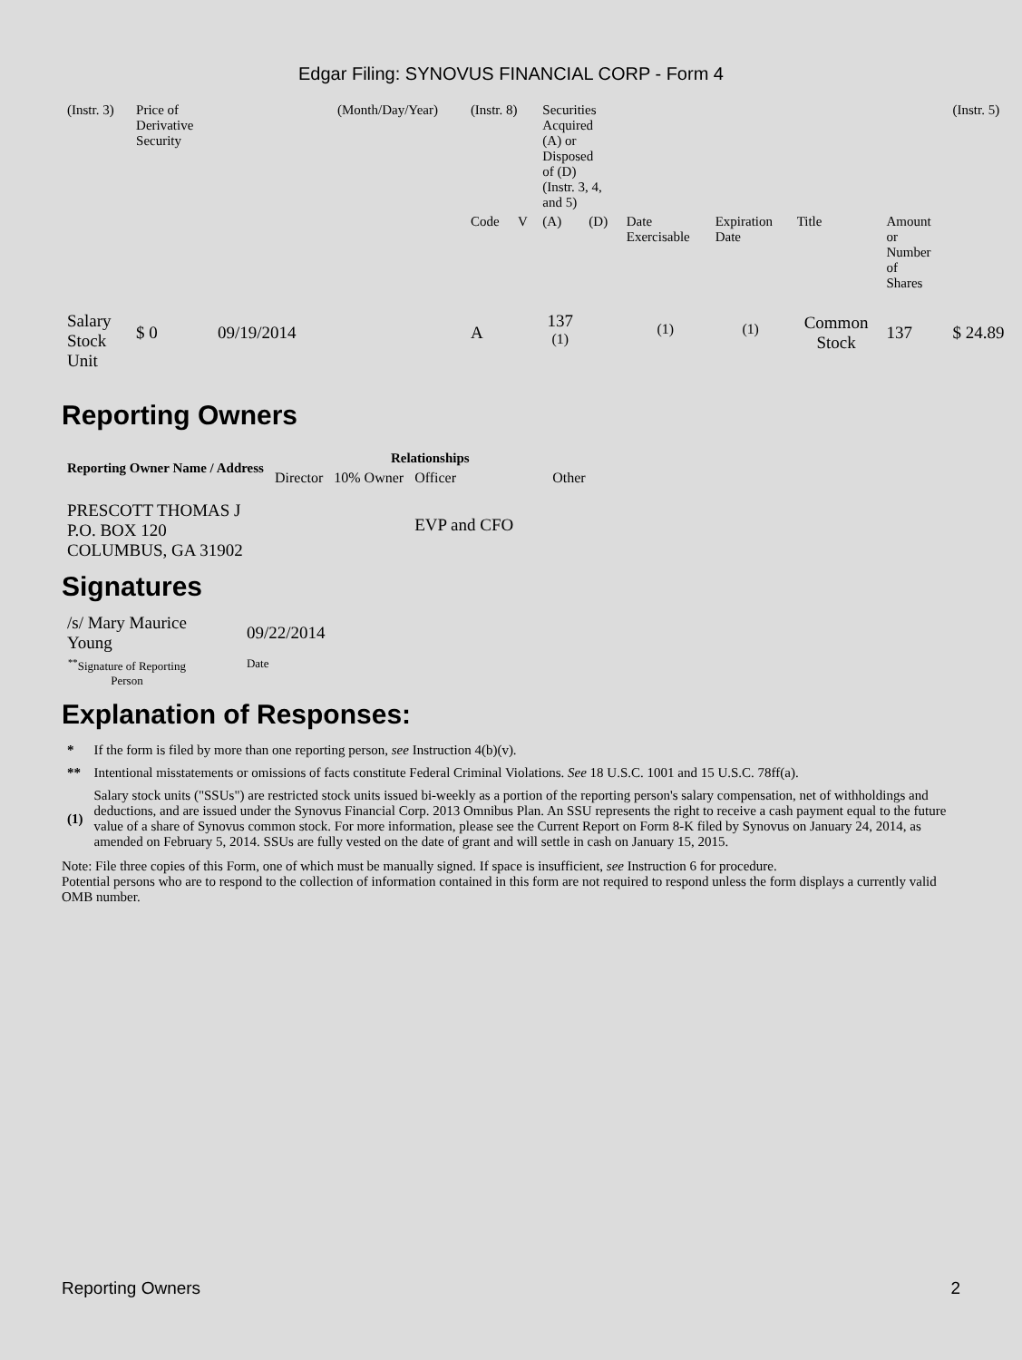Edgar Filing: SYNOVUS FINANCIAL CORP - Form 4
| (Instr. 3) | Price of Derivative Security | | (Month/Day/Year) | (Instr. 8) | | Securities Acquired (A) or Disposed of (D) (Instr. 3, 4, and 5) | | | | | | (Instr. 5) |
| | | | | Code | V | (A) | (D) | Date Exercisable | Expiration Date | Title | Amount or Number of Shares | |
| Salary Stock Unit | $ 0 | 09/19/2014 | | A | | 137 <sup>(1)</sup> | | <sup>(1)</sup> | <sup>(1)</sup> | Common Stock | 137 | $ 24.89 |
Reporting Owners
| Reporting Owner Name / Address | Relationships | | | |
| --- | --- | --- | --- | --- |
| | Director | 10% Owner | Officer | Other |
| PRESCOTT THOMAS J P.O. BOX 120 COLUMBUS, GA 31902 | | | EVP and CFO | |
Signatures
| /s/ Mary Maurice Young | 09/22/2014 |
| <sup>**</sup> Signature of Reporting Person | Date |
Explanation of Responses:
| * | If the form is filed by more than one reporting person, see Instruction 4(b)(v). |
| ** | Intentional misstatements or omissions of facts constitute Federal Criminal Violations. See 18 U.S.C. 1001 and 15 U.S.C. 78ff(a). |
| (1) | Salary stock units ("SSUs") are restricted stock units issued bi-weekly as a portion of the reporting person's salary compensation, net of withholdings and deductions, and are issued under the Synovus Financial Corp. 2013 Omnibus Plan. An SSU represents the right to receive a cash payment equal to the future value of a share of Synovus common stock. For more information, please see the Current Report on Form 8-K filed by Synovus on January 24, 2014, as amended on February 5, 2014. SSUs are fully vested on the date of grant and will settle in cash on January 15, 2015. |
Note: File three copies of this Form, one of which must be manually signed. If space is insufficient, see Instruction 6 for procedure.
Potential persons who are to respond to the collection of information contained in this form are not required to respond unless the form displays a currently valid OMB number.
Reporting Owners 2